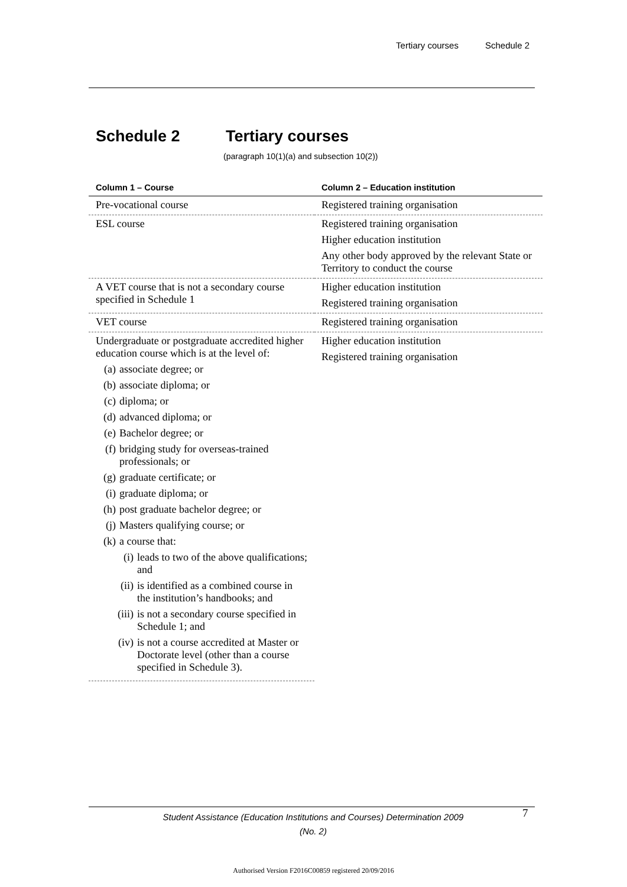Tertiary courses Schedule 2
Schedule 2 Tertiary courses
(paragraph 10(1)(a) and subsection 10(2))
| Column 1 – Course | Column 2 – Education institution |
| --- | --- |
| Pre-vocational course | Registered training organisation |
| ESL course | Registered training organisation Higher education institution Any other body approved by the relevant State or Territory to conduct the course |
| A VET course that is not a secondary course specified in Schedule 1 | Higher education institution Registered training organisation |
| VET course | Registered training organisation |
| Undergraduate or postgraduate accredited higher education course which is at the level of: (a) associate degree; or (b) associate diploma; or (c) diploma; or (d) advanced diploma; or (e) Bachelor degree; or (f) bridging study for overseas-trained professionals; or (g) graduate certificate; or (i) graduate diploma; or (h) post graduate bachelor degree; or (j) Masters qualifying course; or (k) a course that: (i) leads to two of the above qualifications; and (ii) is identified as a combined course in the institution’s handbooks; and (iii) is not a secondary course specified in Schedule 1; and (iv) is not a course accredited at Master or Doctorate level (other than a course specified in Schedule 3). | Higher education institution Registered training organisation |
Student Assistance (Education Institutions and Courses) Determination 2009 (No. 2)
7
Authorised Version F2016C00859 registered 20/09/2016